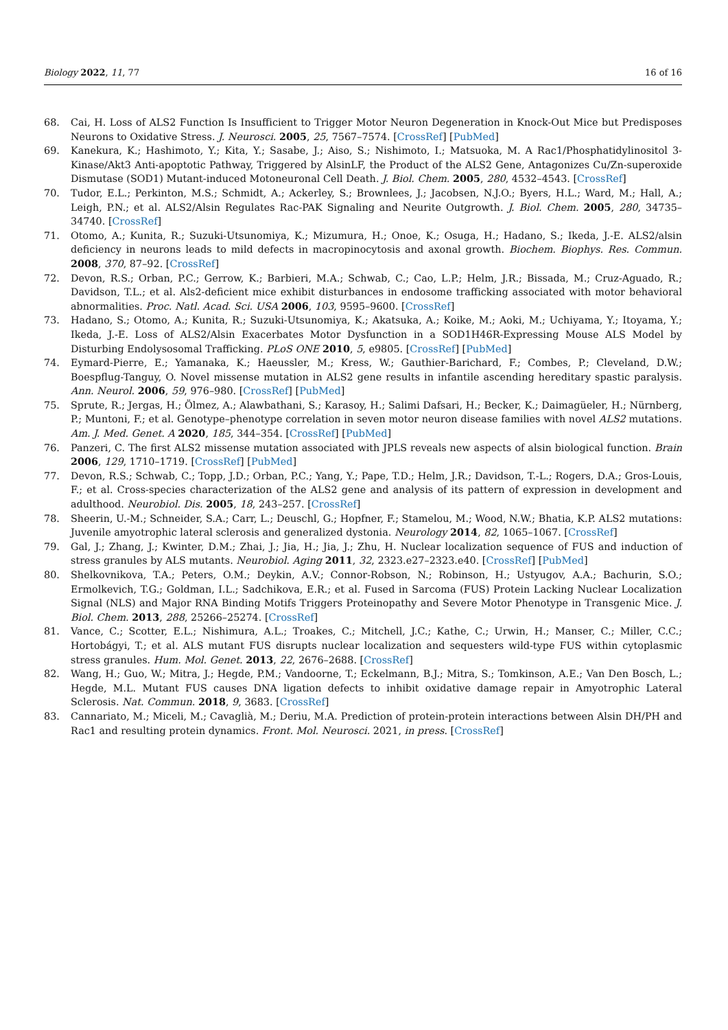Biology 2022, 11, 77 16 of 16
68. Cai, H. Loss of ALS2 Function Is Insufficient to Trigger Motor Neuron Degeneration in Knock-Out Mice but Predisposes Neurons to Oxidative Stress. J. Neurosci. 2005, 25, 7567–7574. [CrossRef] [PubMed]
69. Kanekura, K.; Hashimoto, Y.; Kita, Y.; Sasabe, J.; Aiso, S.; Nishimoto, I.; Matsuoka, M. A Rac1/Phosphatidylinositol 3-Kinase/Akt3 Anti-apoptotic Pathway, Triggered by AlsinLF, the Product of the ALS2 Gene, Antagonizes Cu/Zn-superoxide Dismutase (SOD1) Mutant-induced Motoneuronal Cell Death. J. Biol. Chem. 2005, 280, 4532–4543. [CrossRef]
70. Tudor, E.L.; Perkinton, M.S.; Schmidt, A.; Ackerley, S.; Brownlees, J.; Jacobsen, N.J.O.; Byers, H.L.; Ward, M.; Hall, A.; Leigh, P.N.; et al. ALS2/Alsin Regulates Rac-PAK Signaling and Neurite Outgrowth. J. Biol. Chem. 2005, 280, 34735–34740. [CrossRef]
71. Otomo, A.; Kunita, R.; Suzuki-Utsunomiya, K.; Mizumura, H.; Onoe, K.; Osuga, H.; Hadano, S.; Ikeda, J.-E. ALS2/alsin deficiency in neurons leads to mild defects in macropinocytosis and axonal growth. Biochem. Biophys. Res. Commun. 2008, 370, 87–92. [CrossRef]
72. Devon, R.S.; Orban, P.C.; Gerrow, K.; Barbieri, M.A.; Schwab, C.; Cao, L.P.; Helm, J.R.; Bissada, M.; Cruz-Aguado, R.; Davidson, T.L.; et al. Als2-deficient mice exhibit disturbances in endosome trafficking associated with motor behavioral abnormalities. Proc. Natl. Acad. Sci. USA 2006, 103, 9595–9600. [CrossRef]
73. Hadano, S.; Otomo, A.; Kunita, R.; Suzuki-Utsunomiya, K.; Akatsuka, A.; Koike, M.; Aoki, M.; Uchiyama, Y.; Itoyama, Y.; Ikeda, J.-E. Loss of ALS2/Alsin Exacerbates Motor Dysfunction in a SOD1H46R-Expressing Mouse ALS Model by Disturbing Endolysosomal Trafficking. PLoS ONE 2010, 5, e9805. [CrossRef] [PubMed]
74. Eymard-Pierre, E.; Yamanaka, K.; Haeussler, M.; Kress, W.; Gauthier-Barichard, F.; Combes, P.; Cleveland, D.W.; Boespflug-Tanguy, O. Novel missense mutation in ALS2 gene results in infantile ascending hereditary spastic paralysis. Ann. Neurol. 2006, 59, 976–980. [CrossRef] [PubMed]
75. Sprute, R.; Jergas, H.; Ölmez, A.; Alawbathani, S.; Karasoy, H.; Salimi Dafsari, H.; Becker, K.; Daimagüeler, H.; Nürnberg, P.; Muntoni, F.; et al. Genotype–phenotype correlation in seven motor neuron disease families with novel ALS2 mutations. Am. J. Med. Genet. A 2020, 185, 344–354. [CrossRef] [PubMed]
76. Panzeri, C. The first ALS2 missense mutation associated with JPLS reveals new aspects of alsin biological function. Brain 2006, 129, 1710–1719. [CrossRef] [PubMed]
77. Devon, R.S.; Schwab, C.; Topp, J.D.; Orban, P.C.; Yang, Y.; Pape, T.D.; Helm, J.R.; Davidson, T.-L.; Rogers, D.A.; Gros-Louis, F.; et al. Cross-species characterization of the ALS2 gene and analysis of its pattern of expression in development and adulthood. Neurobiol. Dis. 2005, 18, 243–257. [CrossRef]
78. Sheerin, U.-M.; Schneider, S.A.; Carr, L.; Deuschl, G.; Hopfner, F.; Stamelou, M.; Wood, N.W.; Bhatia, K.P. ALS2 mutations: Juvenile amyotrophic lateral sclerosis and generalized dystonia. Neurology 2014, 82, 1065–1067. [CrossRef]
79. Gal, J.; Zhang, J.; Kwinter, D.M.; Zhai, J.; Jia, H.; Jia, J.; Zhu, H. Nuclear localization sequence of FUS and induction of stress granules by ALS mutants. Neurobiol. Aging 2011, 32, 2323.e27–2323.e40. [CrossRef] [PubMed]
80. Shelkovnikova, T.A.; Peters, O.M.; Deykin, A.V.; Connor-Robson, N.; Robinson, H.; Ustyugov, A.A.; Bachurin, S.O.; Ermolkevich, T.G.; Goldman, I.L.; Sadchikova, E.R.; et al. Fused in Sarcoma (FUS) Protein Lacking Nuclear Localization Signal (NLS) and Major RNA Binding Motifs Triggers Proteinopathy and Severe Motor Phenotype in Transgenic Mice. J. Biol. Chem. 2013, 288, 25266–25274. [CrossRef]
81. Vance, C.; Scotter, E.L.; Nishimura, A.L.; Troakes, C.; Mitchell, J.C.; Kathe, C.; Urwin, H.; Manser, C.; Miller, C.C.; Hortobágyi, T.; et al. ALS mutant FUS disrupts nuclear localization and sequesters wild-type FUS within cytoplasmic stress granules. Hum. Mol. Genet. 2013, 22, 2676–2688. [CrossRef]
82. Wang, H.; Guo, W.; Mitra, J.; Hegde, P.M.; Vandoorne, T.; Eckelmann, B.J.; Mitra, S.; Tomkinson, A.E.; Van Den Bosch, L.; Hegde, M.L. Mutant FUS causes DNA ligation defects to inhibit oxidative damage repair in Amyotrophic Lateral Sclerosis. Nat. Commun. 2018, 9, 3683. [CrossRef]
83. Cannariato, M.; Miceli, M.; Cavaglià, M.; Deriu, M.A. Prediction of protein-protein interactions between Alsin DH/PH and Rac1 and resulting protein dynamics. Front. Mol. Neurosci. 2021, in press. [CrossRef]